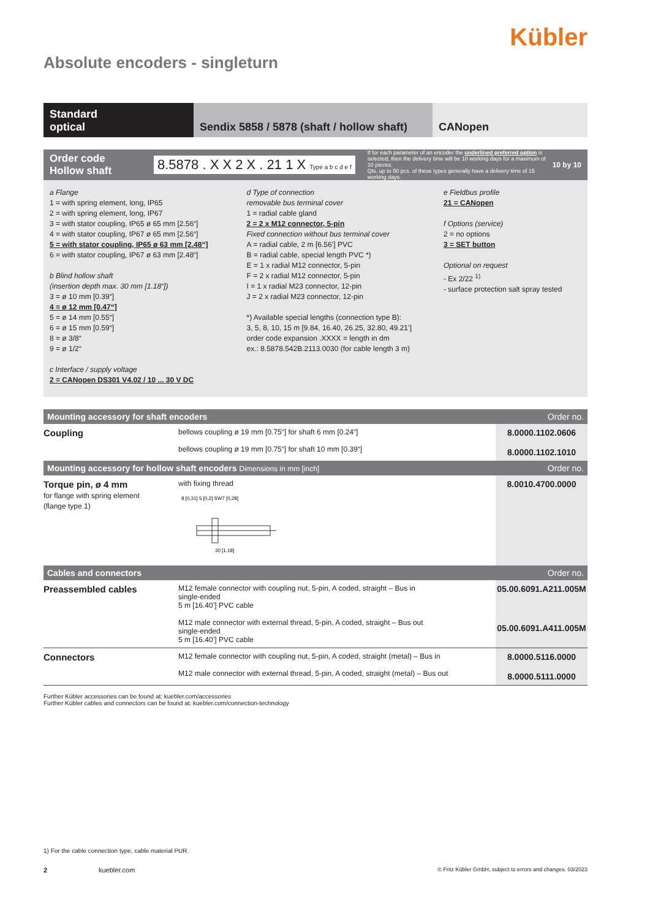Kübler
Absolute encoders - singleturn
Standard
optical
Sendix 5858 / 5878 (shaft / hollow shaft)
CANopen
Order code
Hollow shaft
8.5878 . X X 2 X . 21 1 X Type a b c d e f
If for each parameter of an encoder the underlined preferred option is selected, then the delivery time will be 10 working days for a maximum of 10 pieces.
Qts. up to 50 pcs. of these types generally have a delivery time of 15 working days.
10 by 10
a Flange
1 = with spring element, long, IP65
2 = with spring element, long, IP67
3 = with stator coupling, IP65 ø 65 mm [2.56“]
4 = with stator coupling, IP67 ø 65 mm [2.56“]
5 = with stator coupling, IP65 ø 63 mm [2.48“]
6 = with stator coupling, IP67 ø 63 mm [2.48“]
b Blind hollow shaft
(insertion depth max. 30 mm [1.18“])
3 = ø 10 mm [0.39“]
4 = ø 12 mm [0.47“]
5 = ø 14 mm [0.55“]
6 = ø 15 mm [0.59“]
8 = ø 3/8“
9 = ø 1/2“
c Interface / supply voltage
2 = CANopen DS301 V4.02 / 10 ... 30 V DC
d Type of connection
removable bus terminal cover
1 = radial cable gland
2 = 2 x M12 connector, 5-pin
Fixed connection without bus terminal cover
A = radial cable, 2 m [6.56’] PVC
B = radial cable, special length PVC *)
E = 1 x radial M12 connector, 5-pin
F = 2 x radial M12 connector, 5-pin
I = 1 x radial M23 connector, 12-pin
J = 2 x radial M23 connector, 12-pin
*) Available special lengths (connection type B):
3, 5, 8, 10, 15 m [9.84, 16.40, 26.25, 32.80, 49.21’]
order code expansion .XXXX = length in dm
ex.: 8.5878.542B.2113.0030 (for cable length 3 m)
e Fieldbus profile
21 = CANopen
f Options (service)
2 = no options
3 = SET button
Optional on request
- Ex 2/22 <sup>1)</sup>
- surface protection salt spray tested
Mounting accessory for shaft encoders Order no.
| Coupling | bellows coupling ø 19 mm [0.75“] for shaft 6 mm [0.24“] bellows coupling ø 19 mm [0.75“] for shaft 10 mm [0.39“] | 8.0000.1102.0606 8.0000.1102.1010 |
Mounting accessory for hollow shaft encoders Dimensions in mm [inch] Order no.
| Torque pin, ø 4 mm for flange with spring element (flange type 1) | with fixing thread 30 [1,18] 8 [0,31] 5 [0,2] SW7 [0,28] | 8.0010.4700.0000 |
Cables and connectors Order no.
| Preassembled cables | M12 female connector with coupling nut, 5-pin, A coded, straight – Bus in single-ended 5 m [16.40’] PVC cable M12 male connector with external thread, 5-pin, A coded, straight – Bus out single-ended 5 m [16.40’] PVC cable | 05.00.6091.A211.005M 05.00.6091.A411.005M |
| Connectors | M12 female connector with coupling nut, 5-pin, A coded, straight (metal) – Bus in M12 male connector with external thread, 5-pin, A coded, straight (metal) – Bus out | 8.0000.5116.0000 8.0000.5111.0000 |
Further Kübler accessories can be found at: kuebler.com/accessories
Further Kübler cables and connectors can be found at: kuebler.com/connection-technology
1) For the cable connection type, cable material PUR.
2 kuebler.com © Fritz Kübler GmbH, subject to errors and changes. 03/2023